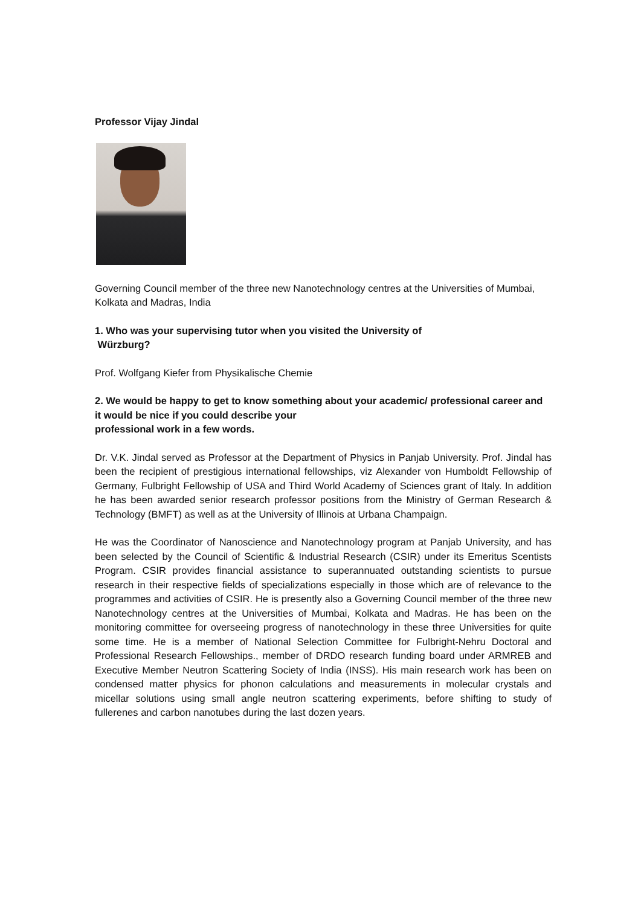Professor Vijay Jindal
Governing Council member of the three new Nanotechnology centres at the Universities of Mumbai, Kolkata and Madras, India
1. Who was your supervising tutor when you visited the University of
Würzburg?
Prof. Wolfgang Kiefer from Physikalische Chemie
2. We would be happy to get to know something about your academic/ professional career and it would be nice if you could describe your
professional work in a few words.
Dr. V.K. Jindal served as Professor at the Department of Physics in Panjab University. Prof. Jindal has been the recipient of prestigious international fellowships, viz Alexander von Humboldt Fellowship of Germany, Fulbright Fellowship of USA and Third World Academy of Sciences grant of Italy. In addition he has been awarded senior research professor positions from the Ministry of German Research & Technology (BMFT) as well as at the University of Illinois at Urbana Champaign.
He was the Coordinator of Nanoscience and Nanotechnology program at Panjab University, and has been selected by the Council of Scientific & Industrial Research (CSIR) under its Emeritus Scentists Program. CSIR provides financial assistance to superannuated outstanding scientists to pursue research in their respective fields of specializations especially in those which are of relevance to the programmes and activities of CSIR. He is presently also a Governing Council member of the three new Nanotechnology centres at the Universities of Mumbai, Kolkata and Madras. He has been on the monitoring committee for overseeing progress of nanotechnology in these three Universities for quite some time. He is a member of National Selection Committee for Fulbright-Nehru Doctoral and Professional Research Fellowships., member of DRDO research funding board under ARMREB and Executive Member Neutron Scattering Society of India (INSS). His main research work has been on condensed matter physics for phonon calculations and measurements in molecular crystals and micellar solutions using small angle neutron scattering experiments, before shifting to study of fullerenes and carbon nanotubes during the last dozen years.